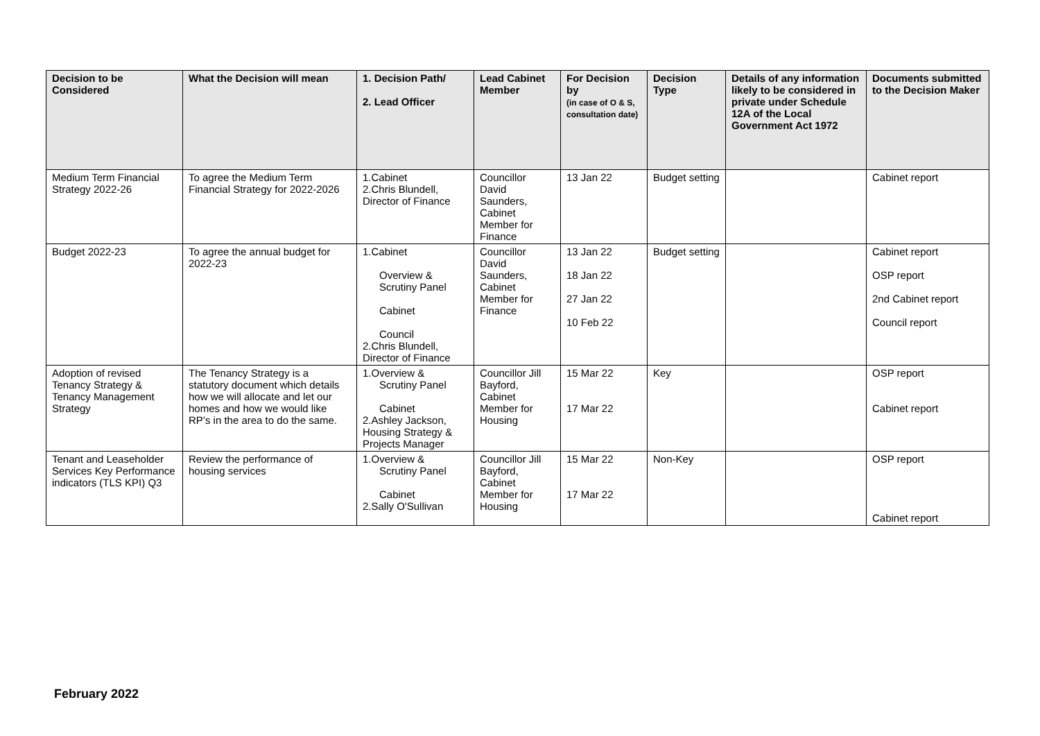| Decision to be Considered | What the Decision will mean | 1. Decision Path/ 2. Lead Officer | Lead Cabinet Member | For Decision by (in case of O & S, consultation date) | Decision Type | Details of any information likely to be considered in private under Schedule 12A of the Local Government Act 1972 | Documents submitted to the Decision Maker |
| --- | --- | --- | --- | --- | --- | --- | --- |
| Medium Term Financial Strategy 2022-26 | To agree the Medium Term Financial Strategy for 2022-2026 | 1.Cabinet 2.Chris Blundell, Director of Finance | Councillor David Saunders, Cabinet Member for Finance | 13 Jan 22 | Budget setting | | Cabinet report |
| Budget 2022-23 | To agree the annual budget for 2022-23 | 1.Cabinet Overview & Scrutiny Panel Cabinet Council 2.Chris Blundell, Director of Finance | Councillor David Saunders, Cabinet Member for Finance | 13 Jan 22 18 Jan 22 27 Jan 22 10 Feb 22 | Budget setting | | Cabinet report OSP report 2nd Cabinet report Council report |
| Adoption of revised Tenancy Strategy & Tenancy Management Strategy | The Tenancy Strategy is a statutory document which details how we will allocate and let our homes and how we would like RP’s in the area to do the same. | 1.Overview & Scrutiny Panel Cabinet 2.Ashley Jackson, Housing Strategy & Projects Manager | Councillor Jill Bayford, Cabinet Member for Housing | 15 Mar 22 17 Mar 22 | Key | | OSP report Cabinet report |
| Tenant and Leaseholder Services Key Performance indicators (TLS KPI) Q3 | Review the performance of housing services | 1.Overview & Scrutiny Panel Cabinet 2.Sally O'Sullivan | Councillor Jill Bayford, Cabinet Member for Housing | 15 Mar 22 17 Mar 22 | Non-Key | | OSP report Cabinet report |
February 2022